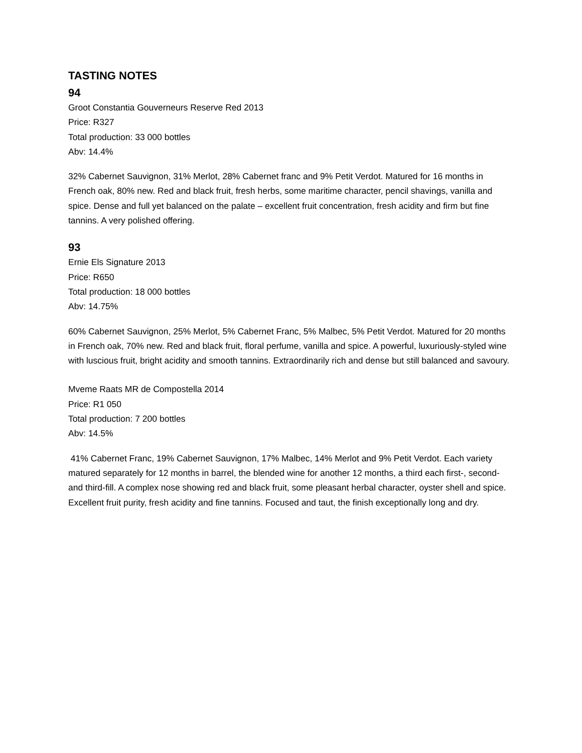TASTING NOTES
94
Groot Constantia Gouverneurs Reserve Red 2013
Price: R327
Total production: 33 000 bottles
Abv: 14.4%
32% Cabernet Sauvignon, 31% Merlot, 28% Cabernet franc and 9% Petit Verdot. Matured for 16 months in French oak, 80% new. Red and black fruit, fresh herbs, some maritime character, pencil shavings, vanilla and spice. Dense and full yet balanced on the palate – excellent fruit concentration, fresh acidity and firm but fine tannins. A very polished offering.
93
Ernie Els Signature 2013
Price: R650
Total production: 18 000 bottles
Abv: 14.75%
60% Cabernet Sauvignon, 25% Merlot, 5% Cabernet Franc, 5% Malbec, 5% Petit Verdot. Matured for 20 months in French oak, 70% new. Red and black fruit, floral perfume, vanilla and spice. A powerful, luxuriously-styled wine with luscious fruit, bright acidity and smooth tannins. Extraordinarily rich and dense but still balanced and savoury.
Mveme Raats MR de Compostella 2014
Price: R1 050
Total production: 7 200 bottles
Abv: 14.5%
41% Cabernet Franc, 19% Cabernet Sauvignon, 17% Malbec, 14% Merlot and 9% Petit Verdot. Each variety matured separately for 12 months in barrel, the blended wine for another 12 months, a third each first-, second- and third-fill. A complex nose showing red and black fruit, some pleasant herbal character, oyster shell and spice. Excellent fruit purity, fresh acidity and fine tannins. Focused and taut, the finish exceptionally long and dry.